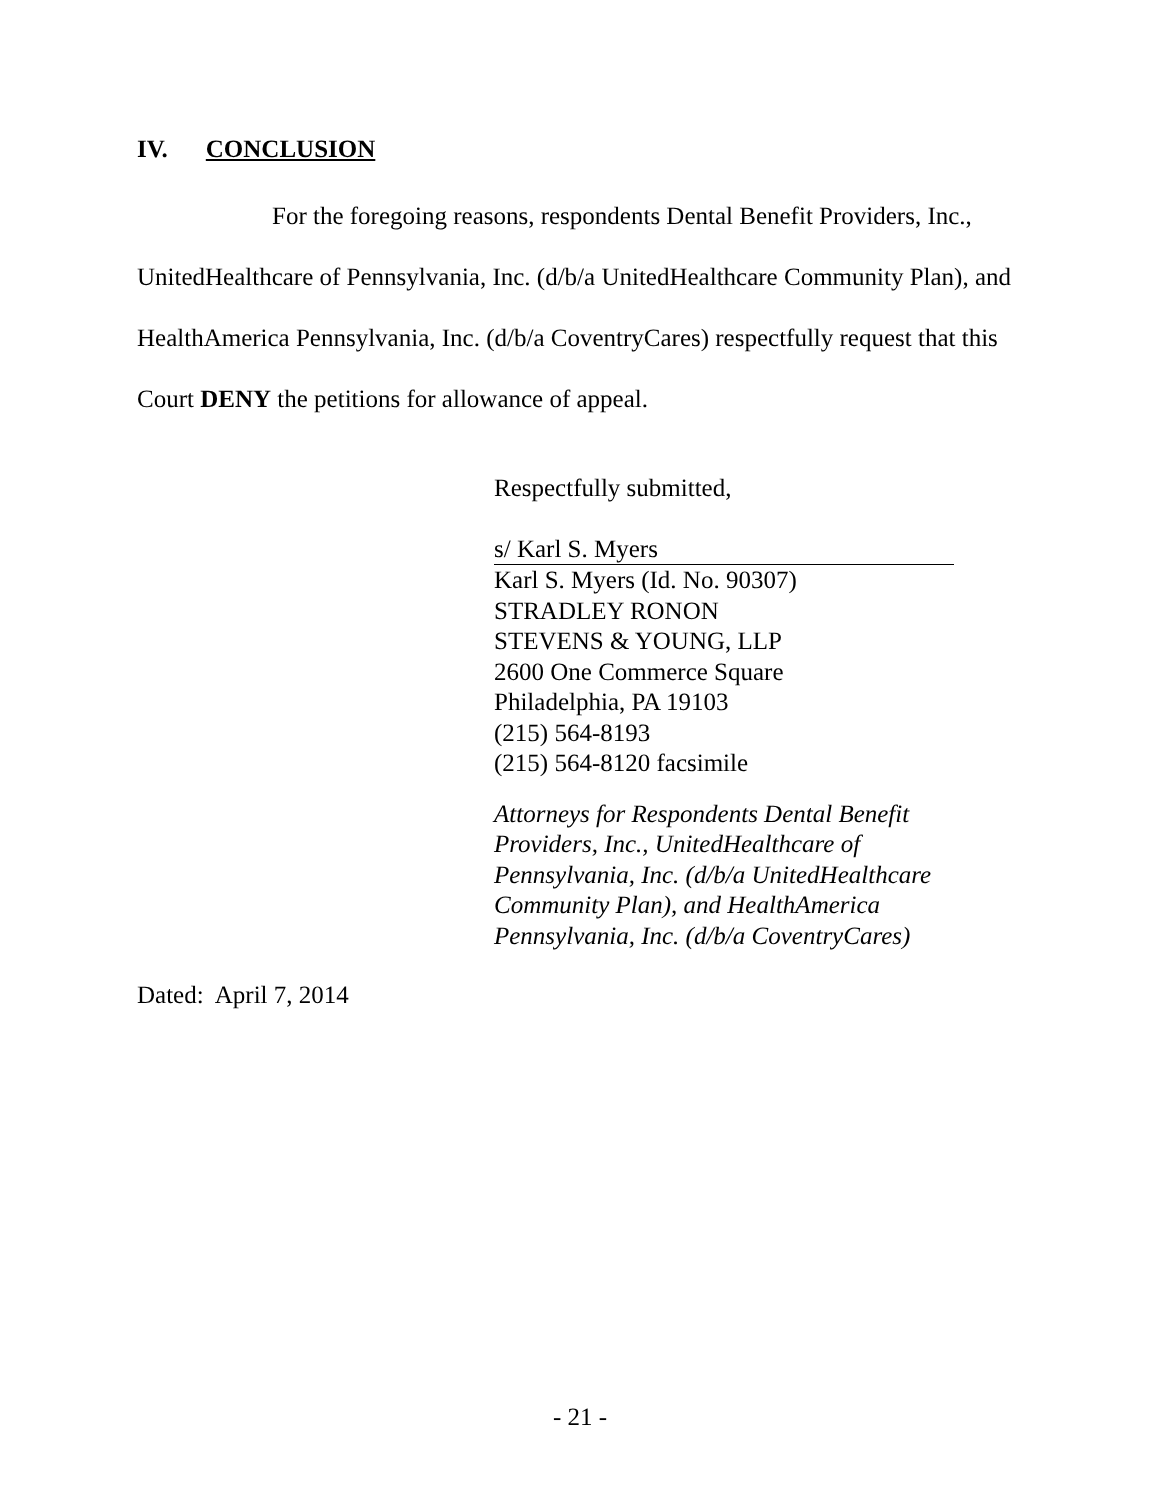IV. CONCLUSION
For the foregoing reasons, respondents Dental Benefit Providers, Inc., UnitedHealthcare of Pennsylvania, Inc. (d/b/a UnitedHealthcare Community Plan), and HealthAmerica Pennsylvania, Inc. (d/b/a CoventryCares) respectfully request that this Court DENY the petitions for allowance of appeal.
Respectfully submitted,
s/ Karl S. Myers
Karl S. Myers (Id. No. 90307)
STRADLEY RONON
STEVENS & YOUNG, LLP
2600 One Commerce Square
Philadelphia, PA 19103
(215) 564-8193
(215) 564-8120 facsimile
Attorneys for Respondents Dental Benefit
Providers, Inc., UnitedHealthcare of
Pennsylvania, Inc. (d/b/a UnitedHealthcare
Community Plan), and HealthAmerica
Pennsylvania, Inc. (d/b/a CoventryCares)
Dated: April 7, 2014
- 21 -